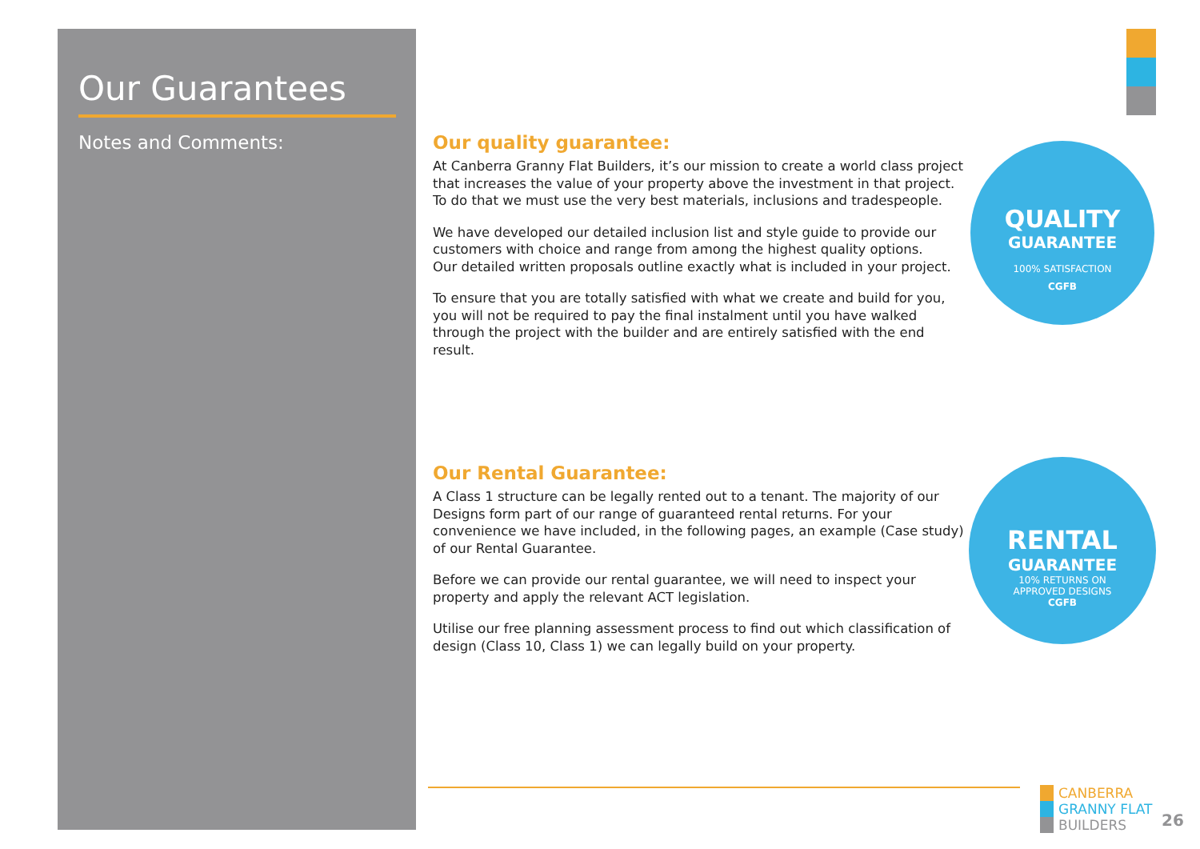Our Guarantees
Notes and Comments:
Our quality guarantee:
At Canberra Granny Flat Builders, it’s our mission to create a world class project that increases the value of your property above the investment in that project. To do that we must use the very best materials, inclusions and tradespeople.
We have developed our detailed inclusion list and style guide to provide our customers with choice and range from among the highest quality options.
Our detailed written proposals outline exactly what is included in your project.
To ensure that you are totally satisfied with what we create and build for you, you will not be required to pay the final instalment until you have walked through the project with the builder and are entirely satisfied with the end result.
Our Rental Guarantee:
A Class 1 structure can be legally rented out to a tenant. The majority of our Designs form part of our range of guaranteed rental returns. For your convenience we have included, in the following pages, an example (Case study)
of our Rental Guarantee.
Before we can provide our rental guarantee, we will need to inspect your property and apply the relevant ACT legislation.
Utilise our free planning assessment process to find out which classification of design (Class 10, Class 1) we can legally build on your property.
QUALITY
GUARANTEE
100% SATISFACTION
CGFB
RENTAL
GUARANTEE
10% RETURNS ON
APPROVED DESIGNS
CGFB
CANBERRA
GRANNY FLAT
BUILDERS
26